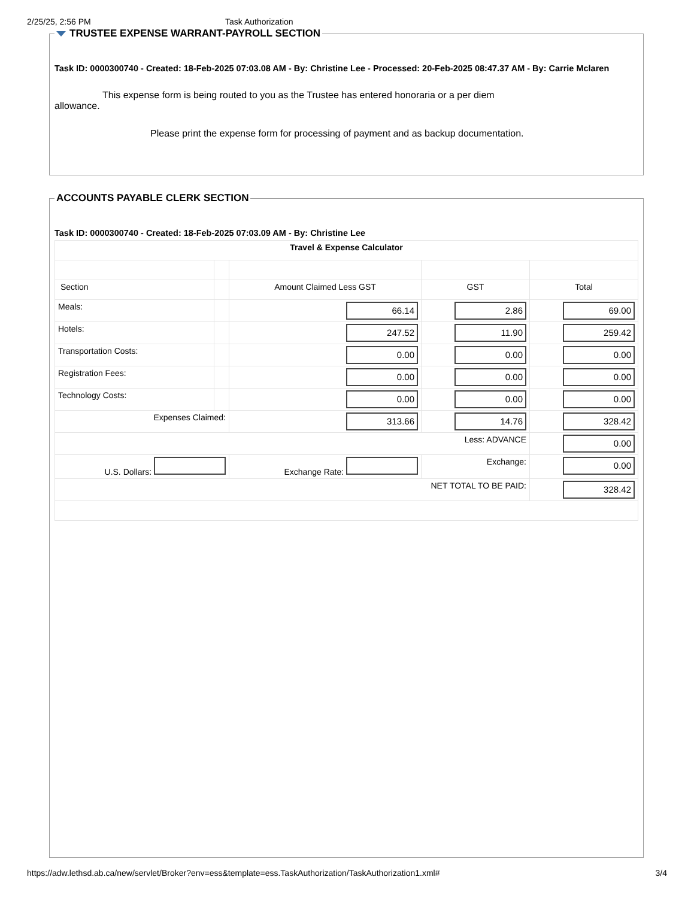2/25/25, 2:56 PM Task Authorization
TRUSTEE EXPENSE WARRANT-PAYROLL SECTION
Task ID: 0000300740 - Created: 18-Feb-2025 07:03.08 AM - By: Christine Lee - Processed: 20-Feb-2025 08:47.37 AM - By: Carrie Mclaren
This expense form is being routed to you as the Trustee has entered honoraria or a per diem
allowance.
Please print the expense form for processing of payment and as backup documentation.
ACCOUNTS PAYABLE CLERK SECTION
Task ID: 0000300740 - Created: 18-Feb-2025 07:03.09 AM - By: Christine Lee
| Travel & Expense Calculator | | | | |
| Section | | Amount Claimed Less GST | GST | Total |
| Meals: | | 66.14 | 2.86 | 69.00 |
| Hotels: | | 247.52 | 11.90 | 259.42 |
| Transportation Costs: | | 0.00 | 0.00 | 0.00 |
| Registration Fees: | | 0.00 | 0.00 | 0.00 |
| Technology Costs: | | 0.00 | 0.00 | 0.00 |
| Expenses Claimed: | | 313.66 | 14.76 | 328.42 |
| Less: ADVANCE | | | | 0.00 |
| U.S. Dollars: | | Exchange Rate: | Exchange: | 0.00 |
| NET TOTAL TO BE PAID: | | | | 328.42 |
https://adw.lethsd.ab.ca/new/servlet/Broker?env=ess&template=ess.TaskAuthorization/TaskAuthorization1.xml# 3/4